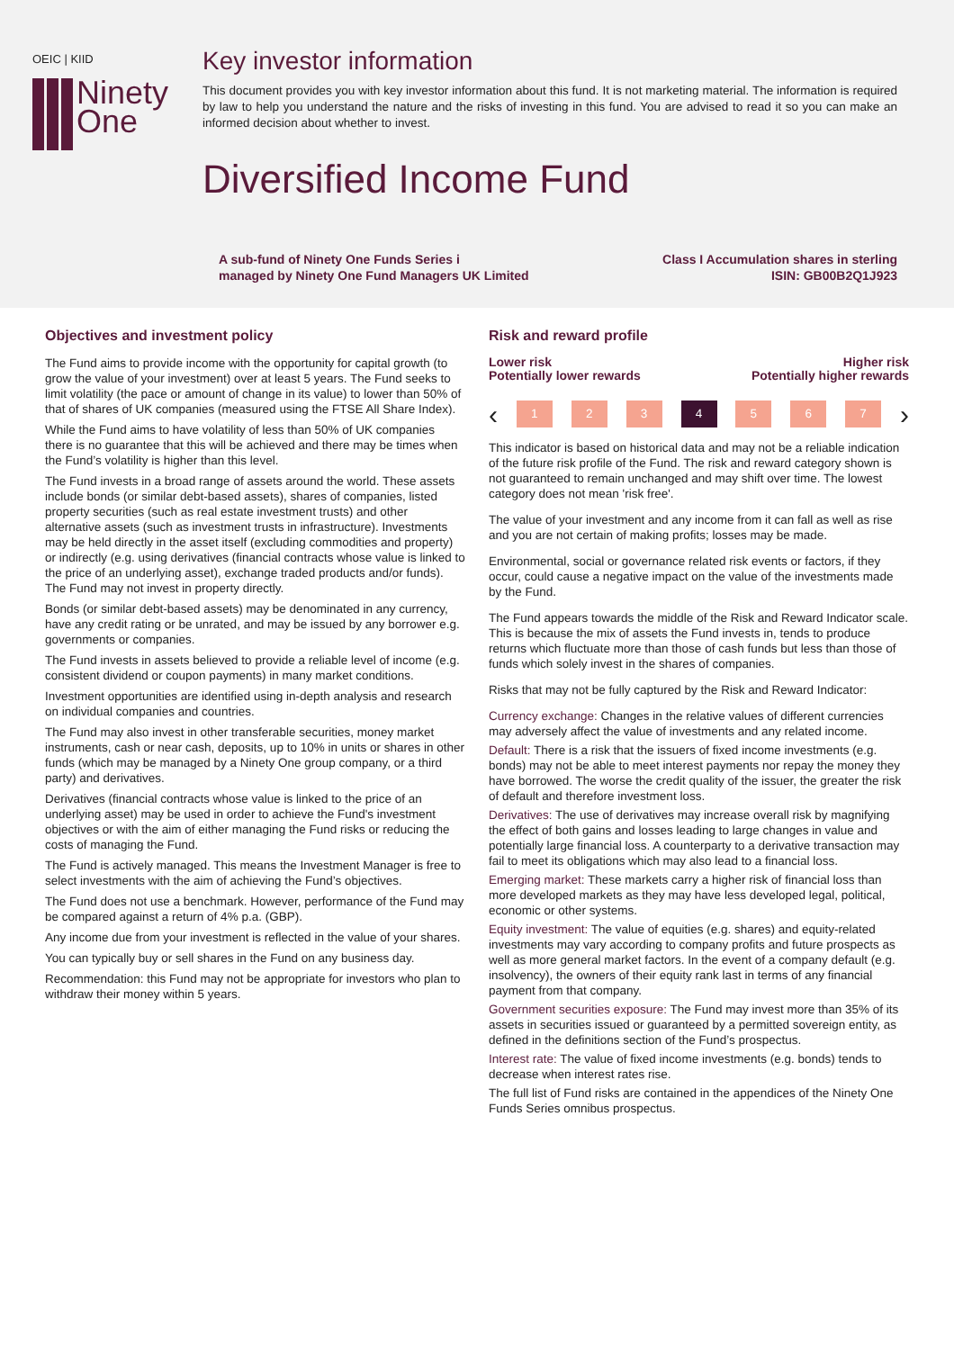OEIC | KIID
Ninety
One
Key investor information
This document provides you with key investor information about this fund. It is not marketing material. The information is required by law to help you understand the nature and the risks of investing in this fund. You are advised to read it so you can make an informed decision about whether to invest.
Diversified Income Fund
A sub-fund of Ninety One Funds Series i
managed by Ninety One Fund Managers UK Limited
Class I Accumulation shares in sterling
ISIN: GB00B2Q1J923
Objectives and investment policy
The Fund aims to provide income with the opportunity for capital growth (to grow the value of your investment) over at least 5 years. The Fund seeks to limit volatility (the pace or amount of change in its value) to lower than 50% of that of shares of UK companies (measured using the FTSE All Share Index).
While the Fund aims to have volatility of less than 50% of UK companies there is no guarantee that this will be achieved and there may be times when the Fund’s volatility is higher than this level.
The Fund invests in a broad range of assets around the world. These assets include bonds (or similar debt-based assets), shares of companies, listed property securities (such as real estate investment trusts) and other alternative assets (such as investment trusts in infrastructure). Investments may be held directly in the asset itself (excluding commodities and property) or indirectly (e.g. using derivatives (financial contracts whose value is linked to the price of an underlying asset), exchange traded products and/or funds). The Fund may not invest in property directly.
Bonds (or similar debt-based assets) may be denominated in any currency, have any credit rating or be unrated, and may be issued by any borrower e.g. governments or companies.
The Fund invests in assets believed to provide a reliable level of income (e.g. consistent dividend or coupon payments) in many market conditions.
Investment opportunities are identified using in-depth analysis and research on individual companies and countries.
The Fund may also invest in other transferable securities, money market instruments, cash or near cash, deposits, up to 10% in units or shares in other funds (which may be managed by a Ninety One group company, or a third party) and derivatives.
Derivatives (financial contracts whose value is linked to the price of an underlying asset) may be used in order to achieve the Fund's investment objectives or with the aim of either managing the Fund risks or reducing the costs of managing the Fund.
The Fund is actively managed. This means the Investment Manager is free to select investments with the aim of achieving the Fund’s objectives.
The Fund does not use a benchmark. However, performance of the Fund may be compared against a return of 4% p.a. (GBP).
Any income due from your investment is reflected in the value of your shares.
You can typically buy or sell shares in the Fund on any business day.
Recommendation: this Fund may not be appropriate for investors who plan to withdraw their money within 5 years.
Risk and reward profile
Lower risk
Potentially lower rewards
Higher risk
Potentially higher rewards
‹
1 2 3 4 5 6 7
›
This indicator is based on historical data and may not be a reliable indication of the future risk profile of the Fund. The risk and reward category shown is not guaranteed to remain unchanged and may shift over time. The lowest category does not mean 'risk free'.
The value of your investment and any income from it can fall as well as rise and you are not certain of making profits; losses may be made.
Environmental, social or governance related risk events or factors, if they occur, could cause a negative impact on the value of the investments made by the Fund.
The Fund appears towards the middle of the Risk and Reward Indicator scale. This is because the mix of assets the Fund invests in, tends to produce returns which fluctuate more than those of cash funds but less than those of funds which solely invest in the shares of companies.
Risks that may not be fully captured by the Risk and Reward Indicator:
Currency exchange: Changes in the relative values of different currencies may adversely affect the value of investments and any related income.
Default: There is a risk that the issuers of fixed income investments (e.g. bonds) may not be able to meet interest payments nor repay the money they have borrowed. The worse the credit quality of the issuer, the greater the risk of default and therefore investment loss.
Derivatives: The use of derivatives may increase overall risk by magnifying the effect of both gains and losses leading to large changes in value and potentially large financial loss. A counterparty to a derivative transaction may fail to meet its obligations which may also lead to a financial loss.
Emerging market: These markets carry a higher risk of financial loss than more developed markets as they may have less developed legal, political, economic or other systems.
Equity investment: The value of equities (e.g. shares) and equity-related investments may vary according to company profits and future prospects as well as more general market factors. In the event of a company default (e.g. insolvency), the owners of their equity rank last in terms of any financial payment from that company.
Government securities exposure: The Fund may invest more than 35% of its assets in securities issued or guaranteed by a permitted sovereign entity, as defined in the definitions section of the Fund’s prospectus.
Interest rate: The value of fixed income investments (e.g. bonds) tends to decrease when interest rates rise.
The full list of Fund risks are contained in the appendices of the Ninety One Funds Series omnibus prospectus.